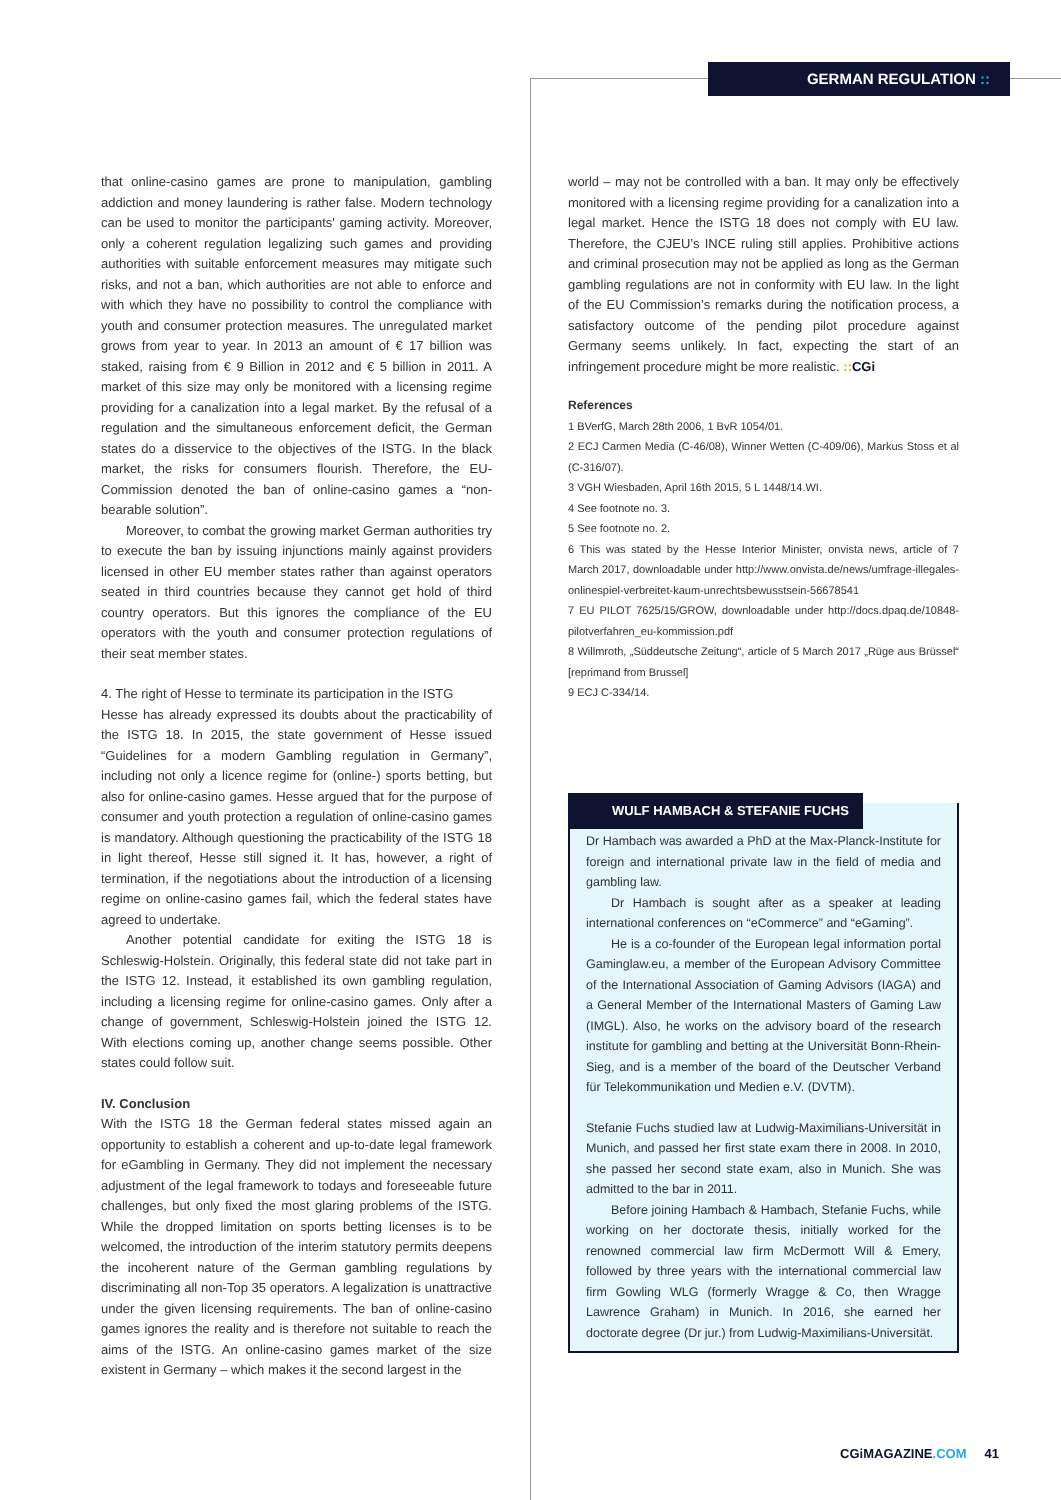GERMAN REGULATION ::
that online-casino games are prone to manipulation, gambling addiction and money laundering is rather false. Modern technology can be used to monitor the participants' gaming activity. Moreover, only a coherent regulation legalizing such games and providing authorities with suitable enforcement measures may mitigate such risks, and not a ban, which authorities are not able to enforce and with which they have no possibility to control the compliance with youth and consumer protection measures. The unregulated market grows from year to year. In 2013 an amount of € 17 billion was staked, raising from € 9 Billion in 2012 and € 5 billion in 2011. A market of this size may only be monitored with a licensing regime providing for a canalization into a legal market. By the refusal of a regulation and the simultaneous enforcement deficit, the German states do a disservice to the objectives of the ISTG. In the black market, the risks for consumers flourish. Therefore, the EU-Commission denoted the ban of online-casino games a “non-bearable solution”.
Moreover, to combat the growing market German authorities try to execute the ban by issuing injunctions mainly against providers licensed in other EU member states rather than against operators seated in third countries because they cannot get hold of third country operators. But this ignores the compliance of the EU operators with the youth and consumer protection regulations of their seat member states.
4. The right of Hesse to terminate its participation in the ISTG
Hesse has already expressed its doubts about the practicability of the ISTG 18. In 2015, the state government of Hesse issued “Guidelines for a modern Gambling regulation in Germany”, including not only a licence regime for (online-) sports betting, but also for online-casino games. Hesse argued that for the purpose of consumer and youth protection a regulation of online-casino games is mandatory. Although questioning the practicability of the ISTG 18 in light thereof, Hesse still signed it. It has, however, a right of termination, if the negotiations about the introduction of a licensing regime on online-casino games fail, which the federal states have agreed to undertake.
Another potential candidate for exiting the ISTG 18 is Schleswig-Holstein. Originally, this federal state did not take part in the ISTG 12. Instead, it established its own gambling regulation, including a licensing regime for online-casino games. Only after a change of government, Schleswig-Holstein joined the ISTG 12. With elections coming up, another change seems possible. Other states could follow suit.
IV. Conclusion
With the ISTG 18 the German federal states missed again an opportunity to establish a coherent and up-to-date legal framework for eGambling in Germany. They did not implement the necessary adjustment of the legal framework to todays and foreseeable future challenges, but only fixed the most glaring problems of the ISTG. While the dropped limitation on sports betting licenses is to be welcomed, the introduction of the interim statutory permits deepens the incoherent nature of the German gambling regulations by discriminating all non-Top 35 operators. A legalization is unattractive under the given licensing requirements. The ban of online-casino games ignores the reality and is therefore not suitable to reach the aims of the ISTG. An online-casino games market of the size existent in Germany – which makes it the second largest in the
world – may not be controlled with a ban. It may only be effectively monitored with a licensing regime providing for a canalization into a legal market. Hence the ISTG 18 does not comply with EU law. Therefore, the CJEU’s INCE ruling still applies. Prohibitive actions and criminal prosecution may not be applied as long as the German gambling regulations are not in conformity with EU law. In the light of the EU Commission’s remarks during the notification process, a satisfactory outcome of the pending pilot procedure against Germany seems unlikely. In fact, expecting the start of an infringement procedure might be more realistic. :: CGi
References
1 BVerfG, March 28th 2006, 1 BvR 1054/01.
2 ECJ Carmen Media (C-46/08), Winner Wetten (C-409/06), Markus Stoss et al (C-316/07).
3 VGH Wiesbaden, April 16th 2015, 5 L 1448/14.WI.
4 See footnote no. 3.
5 See footnote no. 2.
6 This was stated by the Hesse Interior Minister, onvista news, article of 7 March 2017, downloadable under http://www.onvista.de/news/umfrage-illegales-onlinespiel-verbreitet-kaum-unrechtsbewusstsein-56678541
7 EU PILOT 7625/15/GROW, downloadable under http://docs.dpaq.de/10848-pilotverfahren_eu-kommission.pdf
8 Willmroth, „Süddeutsche Zeitung“, article of 5 March 2017 „Rüge aus Brüssel“ [reprimand from Brussel]
9 ECJ C-334/14.
WULF HAMBACH & STEFANIE FUCHS
Dr Hambach was awarded a PhD at the Max-Planck-Institute for foreign and international private law in the field of media and gambling law.
Dr Hambach is sought after as a speaker at leading international conferences on “eCommerce” and “eGaming”.
He is a co-founder of the European legal information portal Gaminglaw.eu, a member of the European Advisory Committee of the International Association of Gaming Advisors (IAGA) and a General Member of the International Masters of Gaming Law (IMGL). Also, he works on the advisory board of the research institute for gambling and betting at the Universität Bonn-Rhein-Sieg, and is a member of the board of the Deutscher Verband für Telekommunikation und Medien e.V. (DVTM).
Stefanie Fuchs studied law at Ludwig-Maximilians-Universität in Munich, and passed her first state exam there in 2008. In 2010, she passed her second state exam, also in Munich. She was admitted to the bar in 2011.
Before joining Hambach & Hambach, Stefanie Fuchs, while working on her doctorate thesis, initially worked for the renowned commercial law firm McDermott Will & Emery, followed by three years with the international commercial law firm Gowling WLG (formerly Wragge & Co, then Wragge Lawrence Graham) in Munich. In 2016, she earned her doctorate degree (Dr jur.) from Ludwig-Maximilians-Universität.
CGiMAGAZINE.COM 41